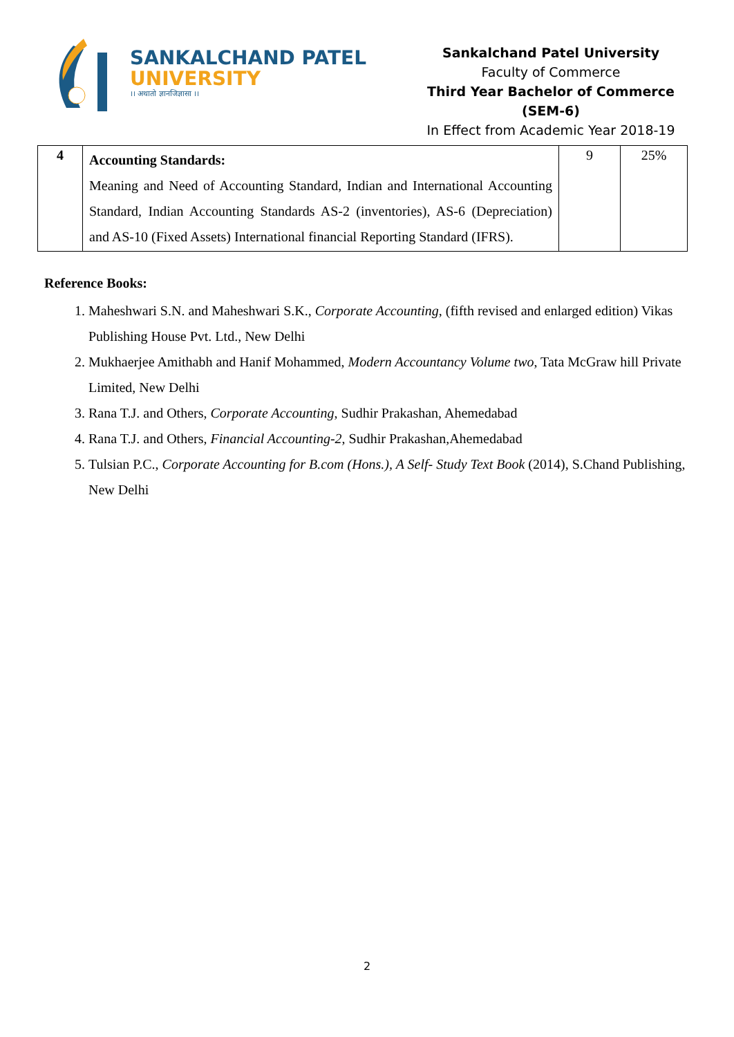SANKALCHAND PATEL
UNIVERSITY
।। अथातो ज्ञानजिज्ञासा ।।
Sankalchand Patel University
Faculty of Commerce
Third Year Bachelor of Commerce (SEM-6)
In Effect from Academic Year 2018-19
| 4 | Accounting Standards: Meaning and Need of Accounting Standard, Indian and International Accounting Standard, Indian Accounting Standards AS-2 (inventories), AS-6 (Depreciation) and AS-10 (Fixed Assets) International financial Reporting Standard (IFRS). | 9 | 25% |
Reference Books:
1. Maheshwari S.N. and Maheshwari S.K., Corporate Accounting, (fifth revised and enlarged edition) Vikas Publishing House Pvt. Ltd., New Delhi
2. Mukhaerjee Amithabh and Hanif Mohammed, Modern Accountancy Volume two, Tata McGraw hill Private Limited, New Delhi
3. Rana T.J. and Others, Corporate Accounting, Sudhir Prakashan, Ahemedabad
4. Rana T.J. and Others, Financial Accounting-2, Sudhir Prakashan,Ahemedabad
5. Tulsian P.C., Corporate Accounting for B.com (Hons.), A Self- Study Text Book (2014), S.Chand Publishing, New Delhi
2